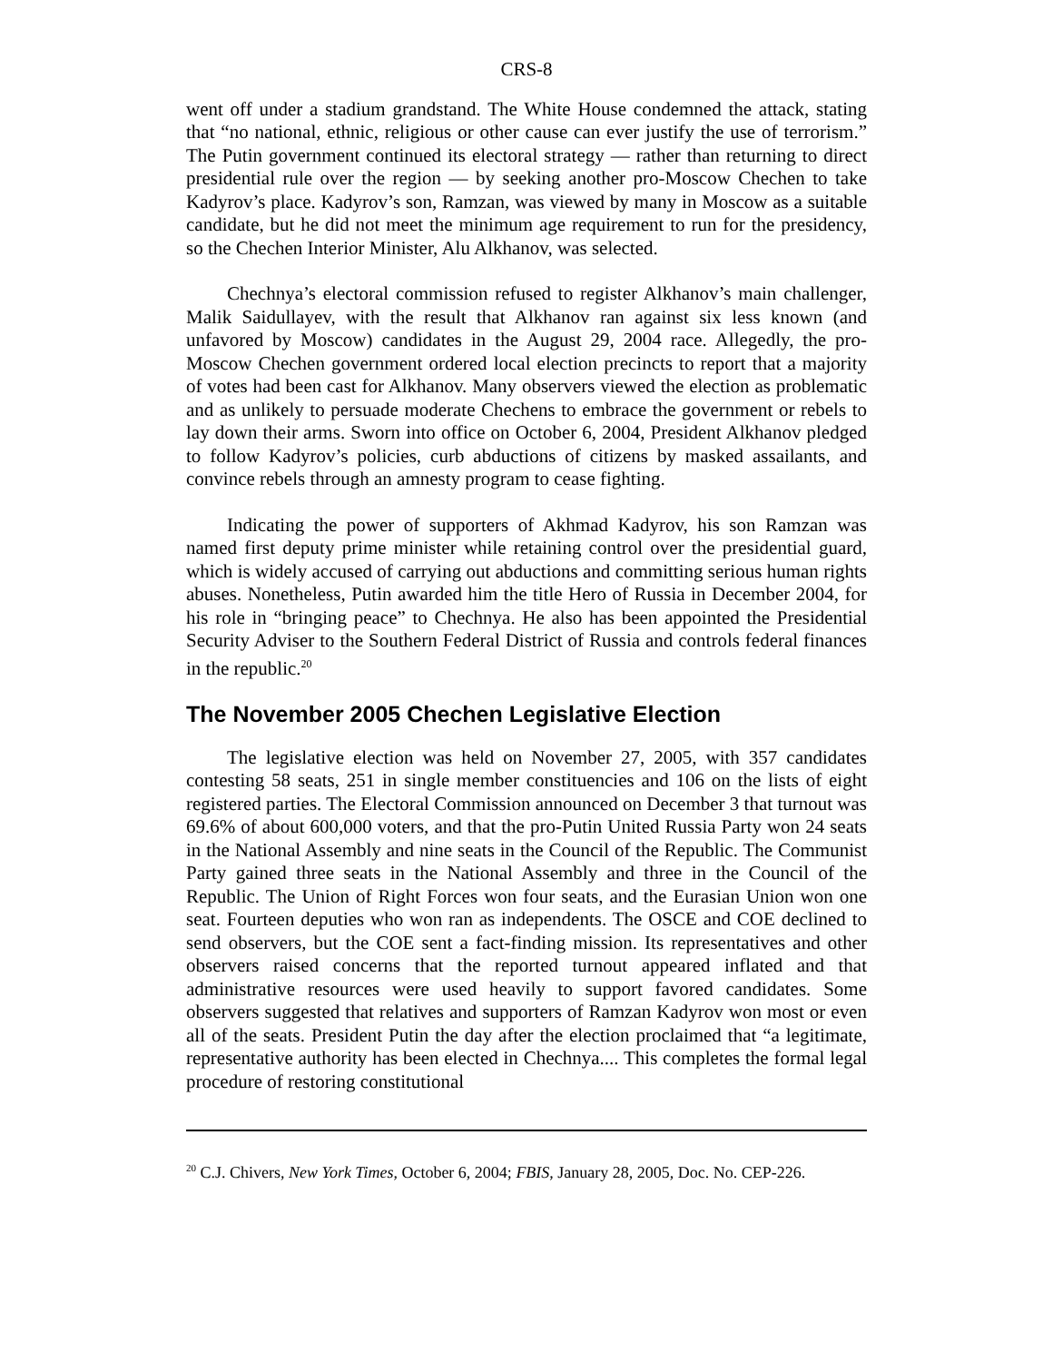CRS-8
went off under a stadium grandstand. The White House condemned the attack, stating that “no national, ethnic, religious or other cause can ever justify the use of terrorism.” The Putin government continued its electoral strategy — rather than returning to direct presidential rule over the region — by seeking another pro-Moscow Chechen to take Kadyrov’s place. Kadyrov’s son, Ramzan, was viewed by many in Moscow as a suitable candidate, but he did not meet the minimum age requirement to run for the presidency, so the Chechen Interior Minister, Alu Alkhanov, was selected.
Chechnya’s electoral commission refused to register Alkhanov’s main challenger, Malik Saidullayev, with the result that Alkhanov ran against six less known (and unfavored by Moscow) candidates in the August 29, 2004 race. Allegedly, the pro-Moscow Chechen government ordered local election precincts to report that a majority of votes had been cast for Alkhanov. Many observers viewed the election as problematic and as unlikely to persuade moderate Chechens to embrace the government or rebels to lay down their arms. Sworn into office on October 6, 2004, President Alkhanov pledged to follow Kadyrov’s policies, curb abductions of citizens by masked assailants, and convince rebels through an amnesty program to cease fighting.
Indicating the power of supporters of Akhmad Kadyrov, his son Ramzan was named first deputy prime minister while retaining control over the presidential guard, which is widely accused of carrying out abductions and committing serious human rights abuses. Nonetheless, Putin awarded him the title Hero of Russia in December 2004, for his role in “bringing peace” to Chechnya. He also has been appointed the Presidential Security Adviser to the Southern Federal District of Russia and controls federal finances in the republic.<sup>20</sup>
The November 2005 Chechen Legislative Election
The legislative election was held on November 27, 2005, with 357 candidates contesting 58 seats, 251 in single member constituencies and 106 on the lists of eight registered parties. The Electoral Commission announced on December 3 that turnout was 69.6% of about 600,000 voters, and that the pro-Putin United Russia Party won 24 seats in the National Assembly and nine seats in the Council of the Republic. The Communist Party gained three seats in the National Assembly and three in the Council of the Republic. The Union of Right Forces won four seats, and the Eurasian Union won one seat. Fourteen deputies who won ran as independents. The OSCE and COE declined to send observers, but the COE sent a fact-finding mission. Its representatives and other observers raised concerns that the reported turnout appeared inflated and that administrative resources were used heavily to support favored candidates. Some observers suggested that relatives and supporters of Ramzan Kadyrov won most or even all of the seats. President Putin the day after the election proclaimed that “a legitimate, representative authority has been elected in Chechnya.... This completes the formal legal procedure of restoring constitutional
<sup>20</sup> C.J. Chivers, New York Times, October 6, 2004; FBIS, January 28, 2005, Doc. No. CEP-226.